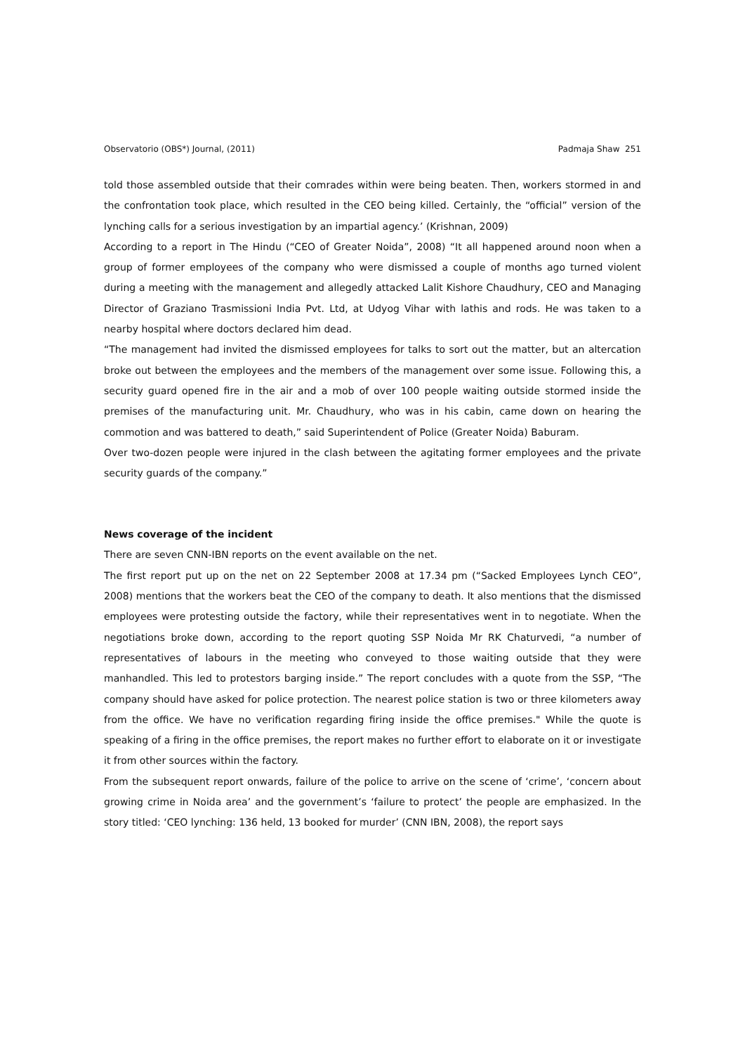Observatorio (OBS*) Journal, (2011) Padmaja Shaw 251
told those assembled outside that their comrades within were being beaten. Then, workers stormed in and the confrontation took place, which resulted in the CEO being killed. Certainly, the “official” version of the lynching calls for a serious investigation by an impartial agency.’ (Krishnan, 2009)
According to a report in The Hindu (“CEO of Greater Noida”, 2008) “It all happened around noon when a group of former employees of the company who were dismissed a couple of months ago turned violent during a meeting with the management and allegedly attacked Lalit Kishore Chaudhury, CEO and Managing Director of Graziano Trasmissioni India Pvt. Ltd, at Udyog Vihar with lathis and rods. He was taken to a nearby hospital where doctors declared him dead.
“The management had invited the dismissed employees for talks to sort out the matter, but an altercation broke out between the employees and the members of the management over some issue. Following this, a security guard opened fire in the air and a mob of over 100 people waiting outside stormed inside the premises of the manufacturing unit. Mr. Chaudhury, who was in his cabin, came down on hearing the commotion and was battered to death,” said Superintendent of Police (Greater Noida) Baburam.
Over two-dozen people were injured in the clash between the agitating former employees and the private security guards of the company.”
News coverage of the incident
There are seven CNN-IBN reports on the event available on the net.
The first report put up on the net on 22 September 2008 at 17.34 pm (“Sacked Employees Lynch CEO”, 2008) mentions that the workers beat the CEO of the company to death. It also mentions that the dismissed employees were protesting outside the factory, while their representatives went in to negotiate. When the negotiations broke down, according to the report quoting SSP Noida Mr RK Chaturvedi, “a number of representatives of labours in the meeting who conveyed to those waiting outside that they were manhandled. This led to protestors barging inside.” The report concludes with a quote from the SSP, “The company should have asked for police protection. The nearest police station is two or three kilometers away from the office. We have no verification regarding firing inside the office premises." While the quote is speaking of a firing in the office premises, the report makes no further effort to elaborate on it or investigate it from other sources within the factory.
From the subsequent report onwards, failure of the police to arrive on the scene of ‘crime’, ‘concern about growing crime in Noida area’ and the government’s ‘failure to protect’ the people are emphasized. In the story titled: ‘CEO lynching: 136 held, 13 booked for murder’ (CNN IBN, 2008), the report says